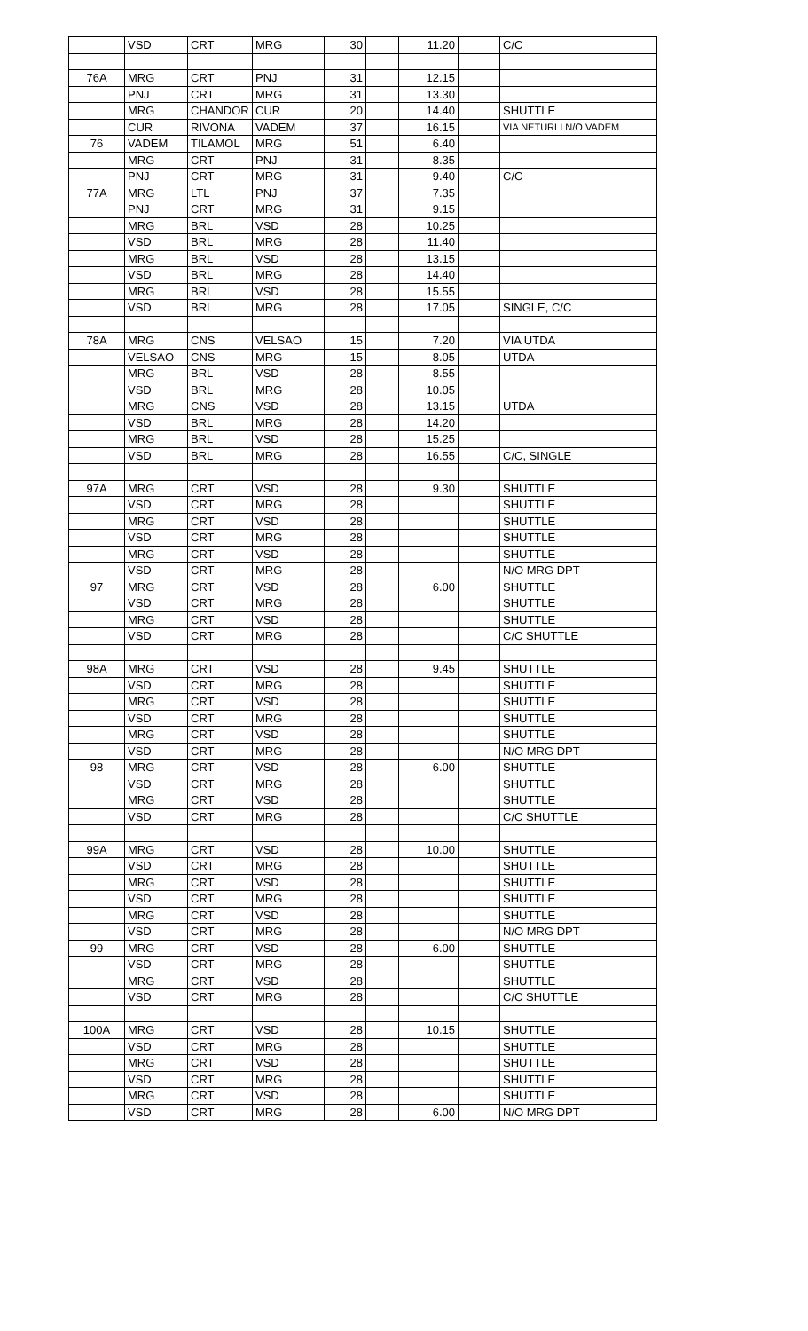| | VSD | CRT | MRG | 30 | | 11.20 | | C/C |
| 76A | MRG | CRT | PNJ | 31 | | 12.15 | | |
| | PNJ | CRT | MRG | 31 | | 13.30 | | |
| | MRG | CHANDOR | CUR | 20 | | 14.40 | | SHUTTLE |
| | CUR | RIVONA | VADEM | 37 | | 16.15 | | VIA NETURLI N/O VADEM |
| 76 | VADEM | TILAMOL | MRG | 51 | | 6.40 | | |
| | MRG | CRT | PNJ | 31 | | 8.35 | | |
| | PNJ | CRT | MRG | 31 | | 9.40 | | C/C |
| 77A | MRG | LTL | PNJ | 37 | | 7.35 | | |
| | PNJ | CRT | MRG | 31 | | 9.15 | | |
| | MRG | BRL | VSD | 28 | | 10.25 | | |
| | VSD | BRL | MRG | 28 | | 11.40 | | |
| | MRG | BRL | VSD | 28 | | 13.15 | | |
| | VSD | BRL | MRG | 28 | | 14.40 | | |
| | MRG | BRL | VSD | 28 | | 15.55 | | |
| | VSD | BRL | MRG | 28 | | 17.05 | | SINGLE, C/C |
| 78A | MRG | CNS | VELSAO | 15 | | 7.20 | | VIA UTDA |
| | VELSAO | CNS | MRG | 15 | | 8.05 | | UTDA |
| | MRG | BRL | VSD | 28 | | 8.55 | | |
| | VSD | BRL | MRG | 28 | | 10.05 | | |
| | MRG | CNS | VSD | 28 | | 13.15 | | UTDA |
| | VSD | BRL | MRG | 28 | | 14.20 | | |
| | MRG | BRL | VSD | 28 | | 15.25 | | |
| | VSD | BRL | MRG | 28 | | 16.55 | | C/C, SINGLE |
| 97A | MRG | CRT | VSD | 28 | | 9.30 | | SHUTTLE |
| | VSD | CRT | MRG | 28 | | | | SHUTTLE |
| | MRG | CRT | VSD | 28 | | | | SHUTTLE |
| | VSD | CRT | MRG | 28 | | | | SHUTTLE |
| | MRG | CRT | VSD | 28 | | | | SHUTTLE |
| | VSD | CRT | MRG | 28 | | | | N/O MRG DPT |
| 97 | MRG | CRT | VSD | 28 | | 6.00 | | SHUTTLE |
| | VSD | CRT | MRG | 28 | | | | SHUTTLE |
| | MRG | CRT | VSD | 28 | | | | SHUTTLE |
| | VSD | CRT | MRG | 28 | | | | C/C SHUTTLE |
| 98A | MRG | CRT | VSD | 28 | | 9.45 | | SHUTTLE |
| | VSD | CRT | MRG | 28 | | | | SHUTTLE |
| | MRG | CRT | VSD | 28 | | | | SHUTTLE |
| | VSD | CRT | MRG | 28 | | | | SHUTTLE |
| | MRG | CRT | VSD | 28 | | | | SHUTTLE |
| | VSD | CRT | MRG | 28 | | | | N/O MRG DPT |
| 98 | MRG | CRT | VSD | 28 | | 6.00 | | SHUTTLE |
| | VSD | CRT | MRG | 28 | | | | SHUTTLE |
| | MRG | CRT | VSD | 28 | | | | SHUTTLE |
| | VSD | CRT | MRG | 28 | | | | C/C SHUTTLE |
| 99A | MRG | CRT | VSD | 28 | | 10.00 | | SHUTTLE |
| | VSD | CRT | MRG | 28 | | | | SHUTTLE |
| | MRG | CRT | VSD | 28 | | | | SHUTTLE |
| | VSD | CRT | MRG | 28 | | | | SHUTTLE |
| | MRG | CRT | VSD | 28 | | | | SHUTTLE |
| | VSD | CRT | MRG | 28 | | | | N/O MRG DPT |
| 99 | MRG | CRT | VSD | 28 | | 6.00 | | SHUTTLE |
| | VSD | CRT | MRG | 28 | | | | SHUTTLE |
| | MRG | CRT | VSD | 28 | | | | SHUTTLE |
| | VSD | CRT | MRG | 28 | | | | C/C SHUTTLE |
| 100A | MRG | CRT | VSD | 28 | | 10.15 | | SHUTTLE |
| | VSD | CRT | MRG | 28 | | | | SHUTTLE |
| | MRG | CRT | VSD | 28 | | | | SHUTTLE |
| | VSD | CRT | MRG | 28 | | | | SHUTTLE |
| | MRG | CRT | VSD | 28 | | | | SHUTTLE |
| | VSD | CRT | MRG | 28 | | 6.00 | | N/O MRG DPT |